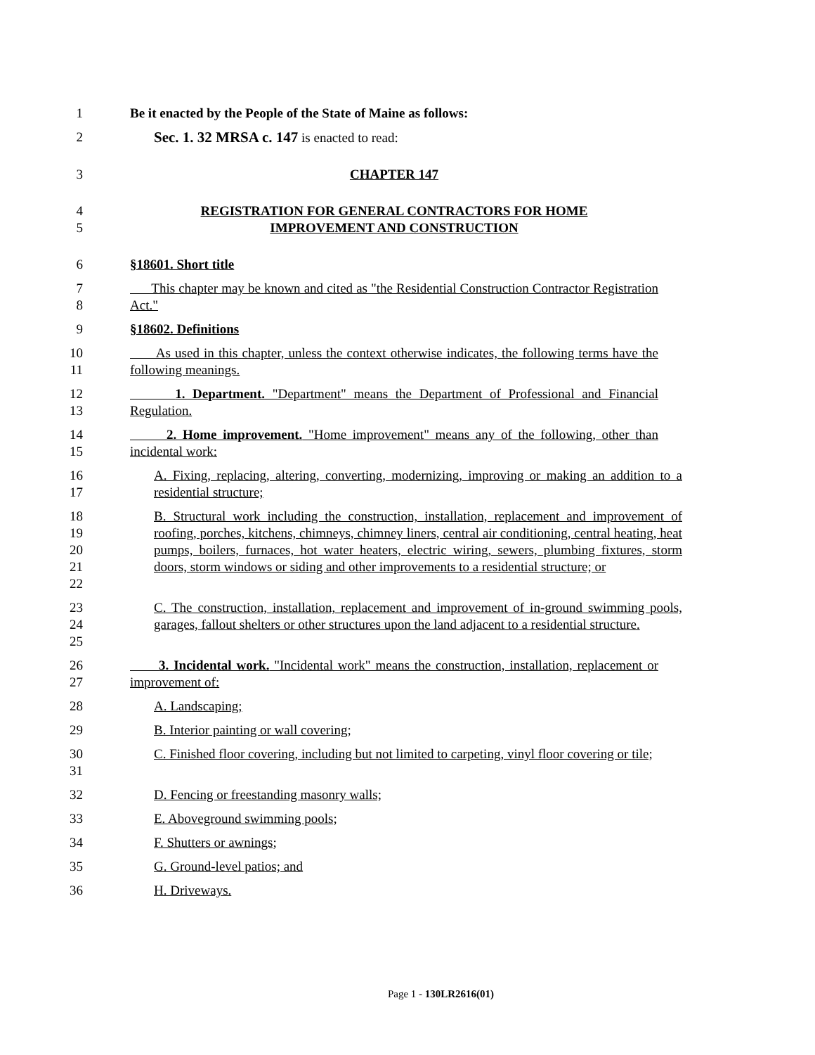1 Be it enacted by the People of the State of Maine as follows:
2 Sec. 1. 32 MRSA c. 147 is enacted to read:
3 CHAPTER 147
4
5
REGISTRATION FOR GENERAL CONTRACTORS FOR HOME
IMPROVEMENT AND CONSTRUCTION
6 §18601. Short title
7
8
This chapter may be known and cited as "the Residential Construction Contractor Registration Act."
9 §18602. Definitions
10
11
As used in this chapter, unless the context otherwise indicates, the following terms have the following meanings.
12
13
1. Department. "Department" means the Department of Professional and Financial Regulation.
14
15
2. Home improvement. "Home improvement" means any of the following, other than incidental work:
16
17
A. Fixing, replacing, altering, converting, modernizing, improving or making an addition to a residential structure;
18
19
20
21
22
B. Structural work including the construction, installation, replacement and improvement of roofing, porches, kitchens, chimneys, chimney liners, central air conditioning, central heating, heat pumps, boilers, furnaces, hot water heaters, electric wiring, sewers, plumbing fixtures, storm doors, storm windows or siding and other improvements to a residential structure; or
23
24
25
C. The construction, installation, replacement and improvement of in-ground swimming pools, garages, fallout shelters or other structures upon the land adjacent to a residential structure.
26
27
3. Incidental work. "Incidental work" means the construction, installation, replacement or improvement of:
28 A. Landscaping;
29 B. Interior painting or wall covering;
30
31
C. Finished floor covering, including but not limited to carpeting, vinyl floor covering or tile;
32 D. Fencing or freestanding masonry walls;
33 E. Aboveground swimming pools;
34 F. Shutters or awnings;
35 G. Ground-level patios; and
36 H. Driveways.
Page 1 - 130LR2616(01)